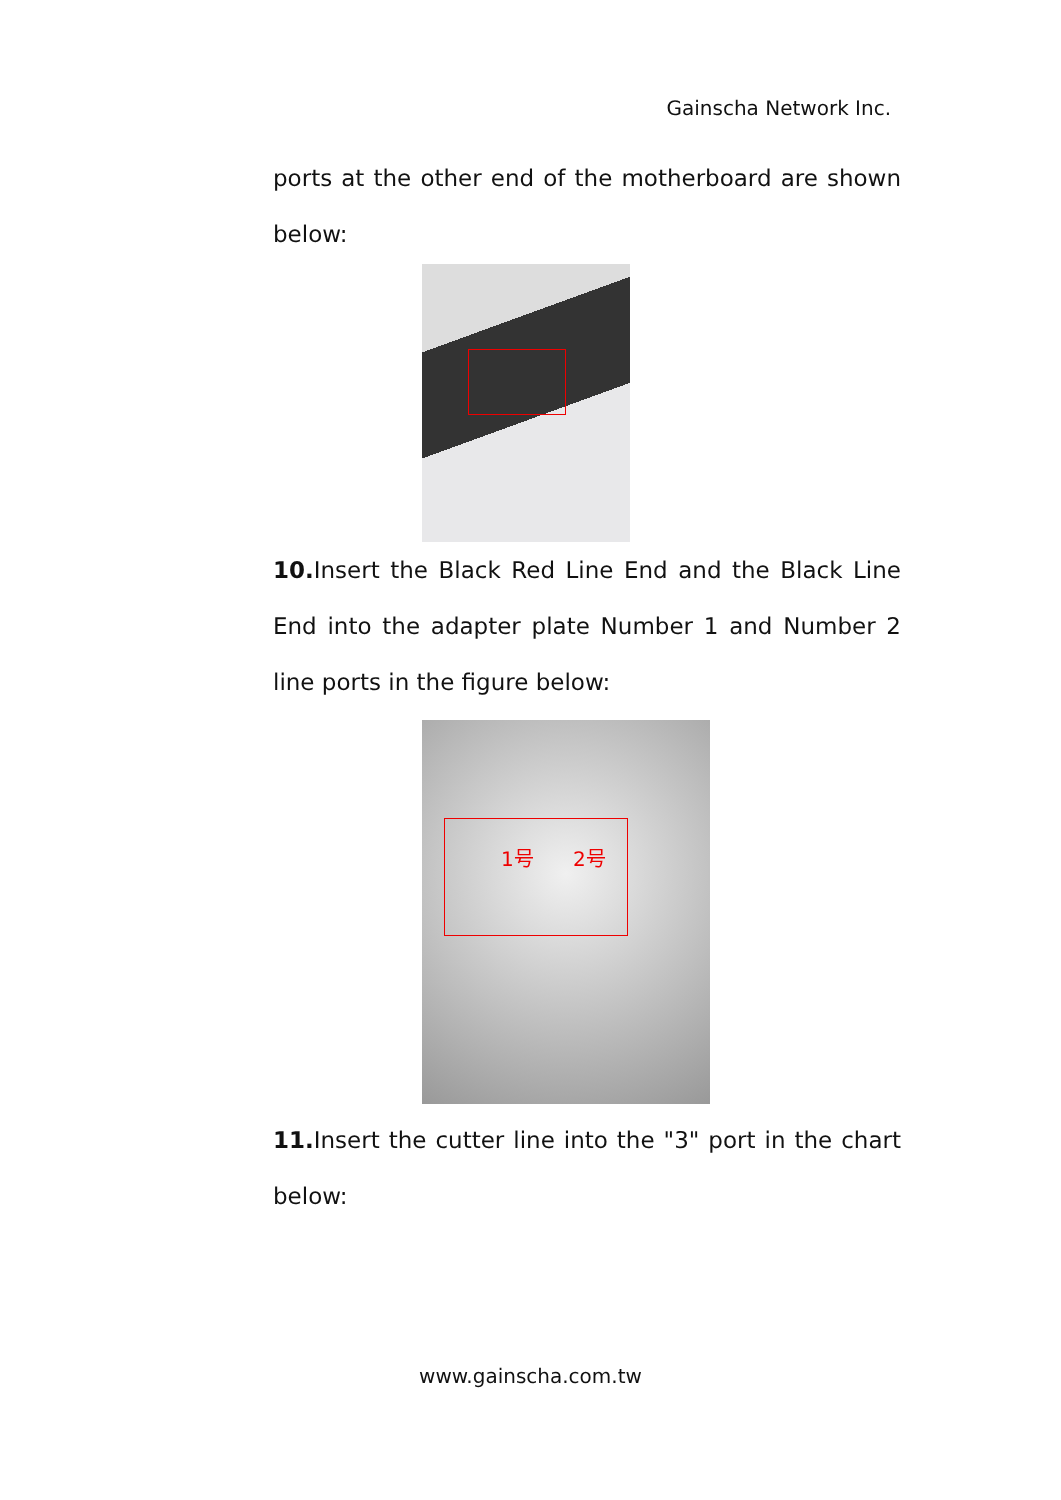Gainscha Network Inc.
ports at the other end of the motherboard are shown below:
10. Insert the Black Red Line End and the Black Line End into the adapter plate Number 1 and Number 2 line ports in the figure below:
1号 2号
11. Insert the cutter line into the "3" port in the chart below:
www.gainscha.com.tw